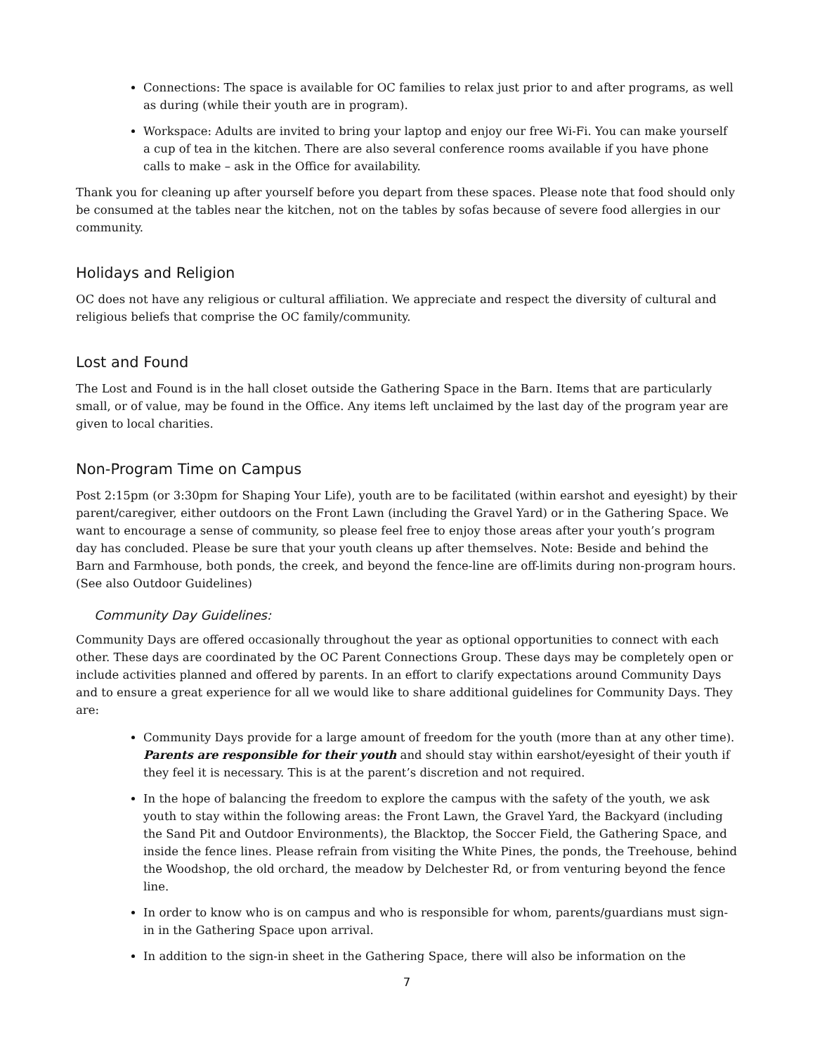Connections: The space is available for OC families to relax just prior to and after programs, as well as during (while their youth are in program).
Workspace: Adults are invited to bring your laptop and enjoy our free Wi-Fi. You can make yourself a cup of tea in the kitchen. There are also several conference rooms available if you have phone calls to make – ask in the Office for availability.
Thank you for cleaning up after yourself before you depart from these spaces. Please note that food should only be consumed at the tables near the kitchen, not on the tables by sofas because of severe food allergies in our community.
Holidays and Religion
OC does not have any religious or cultural affiliation. We appreciate and respect the diversity of cultural and religious beliefs that comprise the OC family/community.
Lost and Found
The Lost and Found is in the hall closet outside the Gathering Space in the Barn. Items that are particularly small, or of value, may be found in the Office. Any items left unclaimed by the last day of the program year are given to local charities.
Non-Program Time on Campus
Post 2:15pm (or 3:30pm for Shaping Your Life), youth are to be facilitated (within earshot and eyesight) by their parent/caregiver, either outdoors on the Front Lawn (including the Gravel Yard) or in the Gathering Space. We want to encourage a sense of community, so please feel free to enjoy those areas after your youth’s program day has concluded. Please be sure that your youth cleans up after themselves. Note: Beside and behind the Barn and Farmhouse, both ponds, the creek, and beyond the fence-line are off-limits during non-program hours. (See also Outdoor Guidelines)
Community Day Guidelines:
Community Days are offered occasionally throughout the year as optional opportunities to connect with each other. These days are coordinated by the OC Parent Connections Group. These days may be completely open or include activities planned and offered by parents. In an effort to clarify expectations around Community Days and to ensure a great experience for all we would like to share additional guidelines for Community Days. They are:
Community Days provide for a large amount of freedom for the youth (more than at any other time). Parents are responsible for their youth and should stay within earshot/eyesight of their youth if they feel it is necessary. This is at the parent’s discretion and not required.
In the hope of balancing the freedom to explore the campus with the safety of the youth, we ask youth to stay within the following areas: the Front Lawn, the Gravel Yard, the Backyard (including the Sand Pit and Outdoor Environments), the Blacktop, the Soccer Field, the Gathering Space, and inside the fence lines. Please refrain from visiting the White Pines, the ponds, the Treehouse, behind the Woodshop, the old orchard, the meadow by Delchester Rd, or from venturing beyond the fence line.
In order to know who is on campus and who is responsible for whom, parents/guardians must sign-in in the Gathering Space upon arrival.
In addition to the sign-in sheet in the Gathering Space, there will also be information on the
7